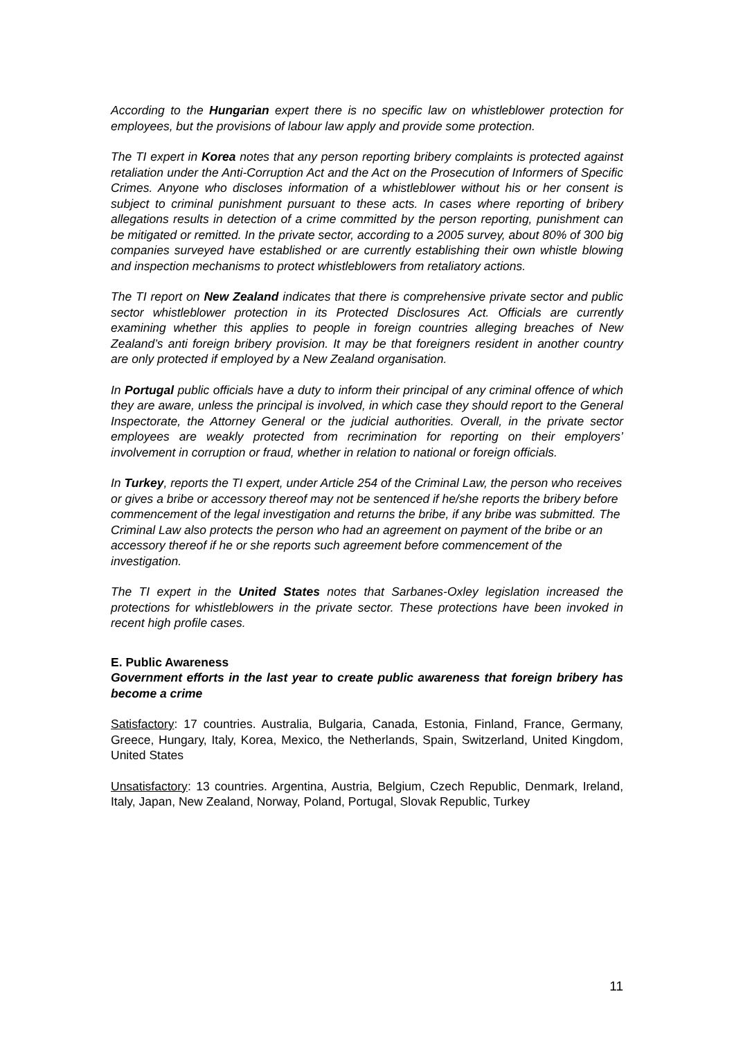According to the Hungarian expert there is no specific law on whistleblower protection for employees, but the provisions of labour law apply and provide some protection.
The TI expert in Korea notes that any person reporting bribery complaints is protected against retaliation under the Anti-Corruption Act and the Act on the Prosecution of Informers of Specific Crimes. Anyone who discloses information of a whistleblower without his or her consent is subject to criminal punishment pursuant to these acts. In cases where reporting of bribery allegations results in detection of a crime committed by the person reporting, punishment can be mitigated or remitted. In the private sector, according to a 2005 survey, about 80% of 300 big companies surveyed have established or are currently establishing their own whistle blowing and inspection mechanisms to protect whistleblowers from retaliatory actions.
The TI report on New Zealand indicates that there is comprehensive private sector and public sector whistleblower protection in its Protected Disclosures Act. Officials are currently examining whether this applies to people in foreign countries alleging breaches of New Zealand’s anti foreign bribery provision. It may be that foreigners resident in another country are only protected if employed by a New Zealand organisation.
In Portugal public officials have a duty to inform their principal of any criminal offence of which they are aware, unless the principal is involved, in which case they should report to the General Inspectorate, the Attorney General or the judicial authorities. Overall, in the private sector employees are weakly protected from recrimination for reporting on their employers’ involvement in corruption or fraud, whether in relation to national or foreign officials.
In Turkey, reports the TI expert, under Article 254 of the Criminal Law, the person who receives or gives a bribe or accessory thereof may not be sentenced if he/she reports the bribery before commencement of the legal investigation and returns the bribe, if any bribe was submitted. The Criminal Law also protects the person who had an agreement on payment of the bribe or an accessory thereof if he or she reports such agreement before commencement of the investigation.
The TI expert in the United States notes that Sarbanes-Oxley legislation increased the protections for whistleblowers in the private sector. These protections have been invoked in recent high profile cases.
E. Public Awareness
Government efforts in the last year to create public awareness that foreign bribery has become a crime
Satisfactory: 17 countries. Australia, Bulgaria, Canada, Estonia, Finland, France, Germany, Greece, Hungary, Italy, Korea, Mexico, the Netherlands, Spain, Switzerland, United Kingdom, United States
Unsatisfactory: 13 countries. Argentina, Austria, Belgium, Czech Republic, Denmark, Ireland, Italy, Japan, New Zealand, Norway, Poland, Portugal, Slovak Republic, Turkey
11